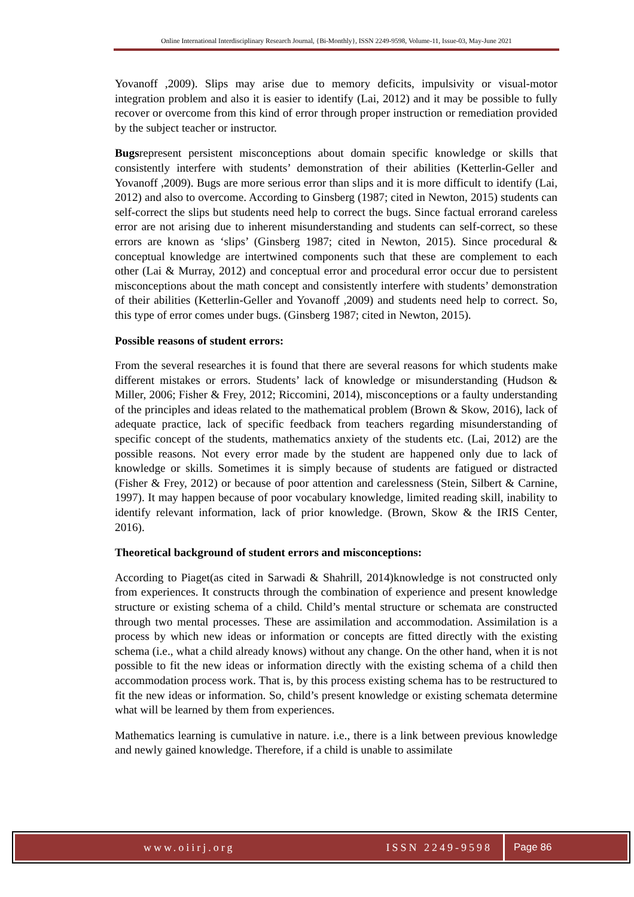Online International Interdisciplinary Research Journal, {Bi-Monthly}, ISSN 2249-9598, Volume-11, Issue-03, May-June 2021
Yovanoff ,2009). Slips may arise due to memory deficits, impulsivity or visual-motor integration problem and also it is easier to identify (Lai, 2012) and it may be possible to fully recover or overcome from this kind of error through proper instruction or remediation provided by the subject teacher or instructor.
Bugsrepresent persistent misconceptions about domain specific knowledge or skills that consistently interfere with students’ demonstration of their abilities (Ketterlin-Geller and Yovanoff ,2009). Bugs are more serious error than slips and it is more difficult to identify (Lai, 2012) and also to overcome. According to Ginsberg (1987; cited in Newton, 2015) students can self-correct the slips but students need help to correct the bugs. Since factual errorand careless error are not arising due to inherent misunderstanding and students can self-correct, so these errors are known as ‘slips’ (Ginsberg 1987; cited in Newton, 2015). Since procedural & conceptual knowledge are intertwined components such that these are complement to each other (Lai & Murray, 2012) and conceptual error and procedural error occur due to persistent misconceptions about the math concept and consistently interfere with students’ demonstration of their abilities (Ketterlin-Geller and Yovanoff ,2009) and students need help to correct. So, this type of error comes under bugs. (Ginsberg 1987; cited in Newton, 2015).
Possible reasons of student errors:
From the several researches it is found that there are several reasons for which students make different mistakes or errors. Students’ lack of knowledge or misunderstanding (Hudson & Miller, 2006; Fisher & Frey, 2012; Riccomini, 2014), misconceptions or a faulty understanding of the principles and ideas related to the mathematical problem (Brown & Skow, 2016), lack of adequate practice, lack of specific feedback from teachers regarding misunderstanding of specific concept of the students, mathematics anxiety of the students etc. (Lai, 2012) are the possible reasons. Not every error made by the student are happened only due to lack of knowledge or skills. Sometimes it is simply because of students are fatigued or distracted (Fisher & Frey, 2012) or because of poor attention and carelessness (Stein, Silbert & Carnine, 1997). It may happen because of poor vocabulary knowledge, limited reading skill, inability to identify relevant information, lack of prior knowledge. (Brown, Skow & the IRIS Center, 2016).
Theoretical background of student errors and misconceptions:
According to Piaget(as cited in Sarwadi & Shahrill, 2014)knowledge is not constructed only from experiences. It constructs through the combination of experience and present knowledge structure or existing schema of a child. Child’s mental structure or schemata are constructed through two mental processes. These are assimilation and accommodation. Assimilation is a process by which new ideas or information or concepts are fitted directly with the existing schema (i.e., what a child already knows) without any change. On the other hand, when it is not possible to fit the new ideas or information directly with the existing schema of a child then accommodation process work. That is, by this process existing schema has to be restructured to fit the new ideas or information. So, child’s present knowledge or existing schemata determine what will be learned by them from experiences.
Mathematics learning is cumulative in nature. i.e., there is a link between previous knowledge and newly gained knowledge. Therefore, if a child is unable to assimilate
www.oiirj.org ISSN 2249-9598 Page 86